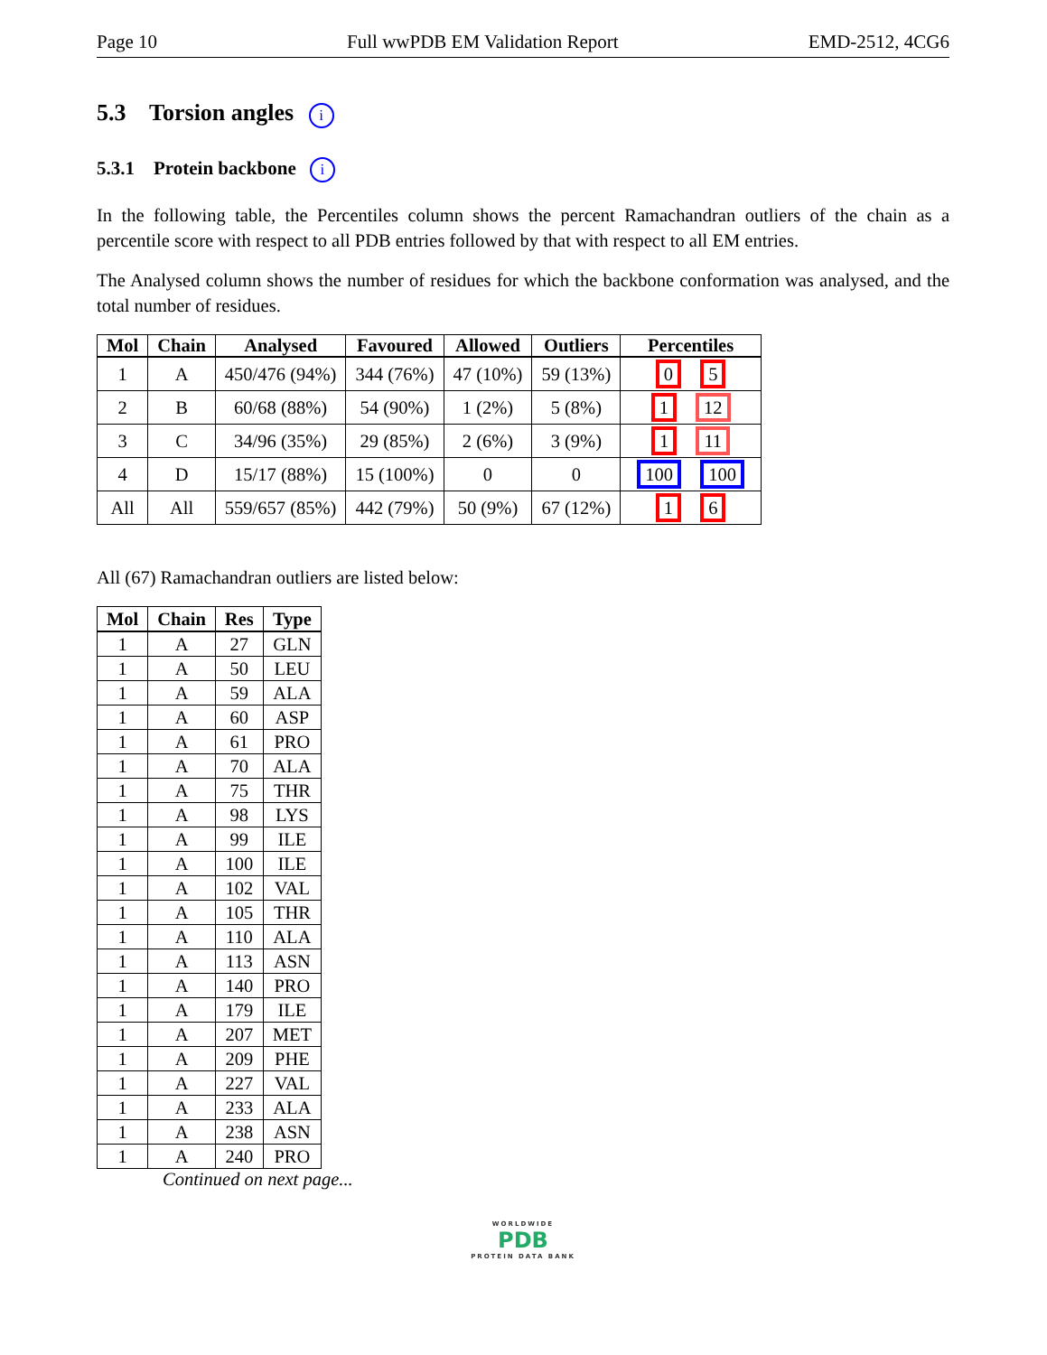Page 10 Full wwPDB EM Validation Report EMD-2512, 4CG6
5.3 Torsion angles i
5.3.1 Protein backbone i
In the following table, the Percentiles column shows the percent Ramachandran outliers of the chain as a percentile score with respect to all PDB entries followed by that with respect to all EM entries.
The Analysed column shows the number of residues for which the backbone conformation was analysed, and the total number of residues.
| Mol | Chain | Analysed | Favoured | Allowed | Outliers | Percentiles |
| --- | --- | --- | --- | --- | --- | --- |
| 1 | A | 450/476 (94%) | 344 (76%) | 47 (10%) | 59 (13%) | 0 5 |
| 2 | B | 60/68 (88%) | 54 (90%) | 1 (2%) | 5 (8%) | 1 12 |
| 3 | C | 34/96 (35%) | 29 (85%) | 2 (6%) | 3 (9%) | 1 11 |
| 4 | D | 15/17 (88%) | 15 (100%) | 0 | 0 | 100 100 |
| All | All | 559/657 (85%) | 442 (79%) | 50 (9%) | 67 (12%) | 1 6 |
All (67) Ramachandran outliers are listed below:
| Mol | Chain | Res | Type |
| --- | --- | --- | --- |
| 1 | A | 27 | GLN |
| 1 | A | 50 | LEU |
| 1 | A | 59 | ALA |
| 1 | A | 60 | ASP |
| 1 | A | 61 | PRO |
| 1 | A | 70 | ALA |
| 1 | A | 75 | THR |
| 1 | A | 98 | LYS |
| 1 | A | 99 | ILE |
| 1 | A | 100 | ILE |
| 1 | A | 102 | VAL |
| 1 | A | 105 | THR |
| 1 | A | 110 | ALA |
| 1 | A | 113 | ASN |
| 1 | A | 140 | PRO |
| 1 | A | 179 | ILE |
| 1 | A | 207 | MET |
| 1 | A | 209 | PHE |
| 1 | A | 227 | VAL |
| 1 | A | 233 | ALA |
| 1 | A | 238 | ASN |
| 1 | A | 240 | PRO |
Continued on next page...
WORLDWIDE
PDB
PROTEIN DATA BANK